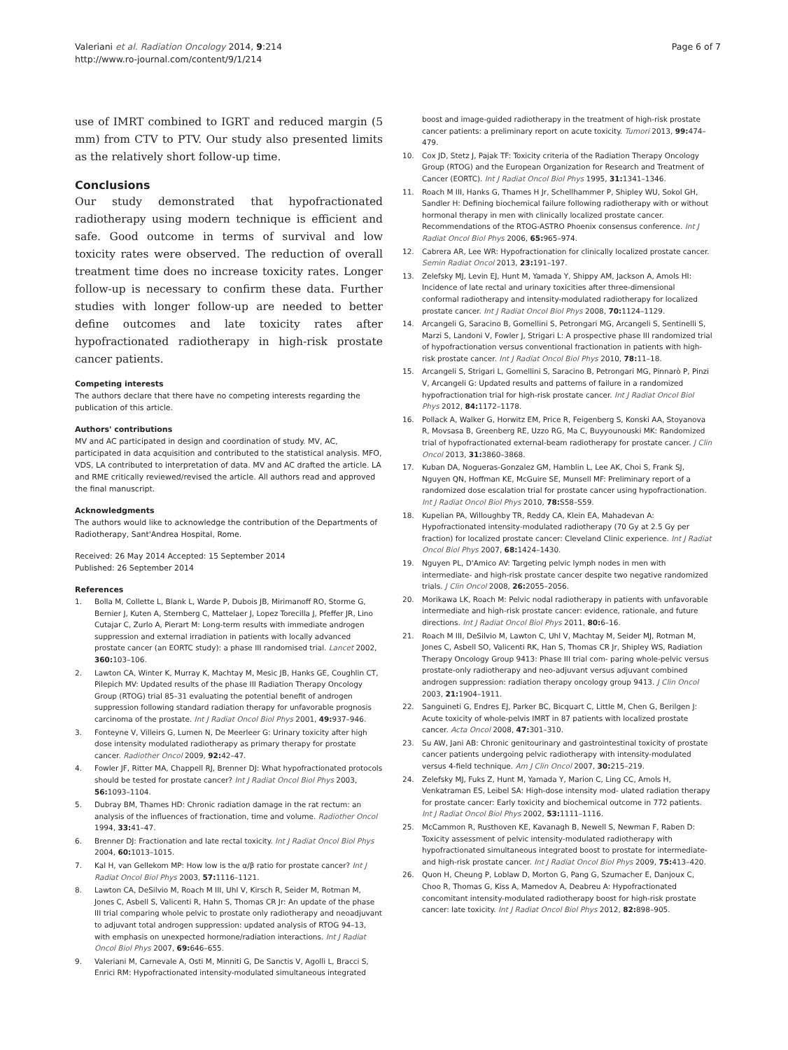Valeriani et al. Radiation Oncology 2014, 9:214
http://www.ro-journal.com/content/9/1/214
Page 6 of 7
use of IMRT combined to IGRT and reduced margin (5 mm) from CTV to PTV. Our study also presented limits as the relatively short follow-up time.
Conclusions
Our study demonstrated that hypofractionated radiotherapy using modern technique is efficient and safe. Good outcome in terms of survival and low toxicity rates were observed. The reduction of overall treatment time does no increase toxicity rates. Longer follow-up is necessary to confirm these data. Further studies with longer follow-up are needed to better define outcomes and late toxicity rates after hypofractionated radiotherapy in high-risk prostate cancer patients.
Competing interests
The authors declare that there have no competing interests regarding the publication of this article.
Authors' contributions
MV and AC participated in design and coordination of study. MV, AC, participated in data acquisition and contributed to the statistical analysis. MFO, VDS, LA contributed to interpretation of data. MV and AC drafted the article. LA and RME critically reviewed/revised the article. All authors read and approved the final manuscript.
Acknowledgments
The authors would like to acknowledge the contribution of the Departments of Radiotherapy, Sant'Andrea Hospital, Rome.
Received: 26 May 2014 Accepted: 15 September 2014
Published: 26 September 2014
References
1. Bolla M, Collette L, Blank L, Warde P, Dubois JB, Mirimanoff RO, Storme G, Bernier J, Kuten A, Sternberg C, Mattelaer J, Lopez Torecilla J, Pfeffer JR, Lino Cutajar C, Zurlo A, Pierart M: Long-term results with immediate androgen suppression and external irradiation in patients with locally advanced prostate cancer (an EORTC study): a phase III randomised trial. Lancet 2002, 360: 103–106.
2. Lawton CA, Winter K, Murray K, Machtay M, Mesic JB, Hanks GE, Coughlin CT, Pilepich MV: Updated results of the phase III Radiation Therapy Oncology Group (RTOG) trial 85–31 evaluating the potential benefit of androgen suppression following standard radiation therapy for unfavorable prognosis carcinoma of the prostate. Int J Radiat Oncol Biol Phys 2001, 49: 937–946.
3. Fonteyne V, Villeirs G, Lumen N, De Meerleer G: Urinary toxicity after high dose intensity modulated radiotherapy as primary therapy for prostate cancer. Radiother Oncol 2009, 92: 42–47.
4. Fowler JF, Ritter MA, Chappell RJ, Brenner DJ: What hypofractionated protocols should be tested for prostate cancer? Int J Radiat Oncol Biol Phys 2003, 56: 1093–1104.
5. Dubray BM, Thames HD: Chronic radiation damage in the rat rectum: an analysis of the influences of fractionation, time and volume. Radiother Oncol 1994, 33: 41–47.
6. Brenner DJ: Fractionation and late rectal toxicity. Int J Radiat Oncol Biol Phys 2004, 60: 1013–1015.
7. Kal H, van Gellekom MP: How low is the α/β ratio for prostate cancer? Int J Radiat Oncol Biol Phys 2003, 57: 1116–1121.
8. Lawton CA, DeSilvio M, Roach M III, Uhl V, Kirsch R, Seider M, Rotman M, Jones C, Asbell S, Valicenti R, Hahn S, Thomas CR Jr: An update of the phase III trial comparing whole pelvic to prostate only radiotherapy and neoadjuvant to adjuvant total androgen suppression: updated analysis of RTOG 94–13, with emphasis on unexpected hormone/radiation interactions. Int J Radiat Oncol Biol Phys 2007, 69: 646–655.
9. Valeriani M, Carnevale A, Osti M, Minniti G, De Sanctis V, Agolli L, Bracci S, Enrici RM: Hypofractionated intensity-modulated simultaneous integrated
boost and image-guided radiotherapy in the treatment of high-risk prostate cancer patients: a preliminary report on acute toxicity. Tumori 2013, 99: 474–479.
10. Cox JD, Stetz J, Pajak TF: Toxicity criteria of the Radiation Therapy Oncology Group (RTOG) and the European Organization for Research and Treatment of Cancer (EORTC). Int J Radiat Oncol Biol Phys 1995, 31: 1341–1346.
11. Roach M III, Hanks G, Thames H Jr, Schellhammer P, Shipley WU, Sokol GH, Sandler H: Defining biochemical failure following radiotherapy with or without hormonal therapy in men with clinically localized prostate cancer. Recommendations of the RTOG-ASTRO Phoenix consensus conference. Int J Radiat Oncol Biol Phys 2006, 65: 965–974.
12. Cabrera AR, Lee WR: Hypofractionation for clinically localized prostate cancer. Semin Radiat Oncol 2013, 23: 191–197.
13. Zelefsky MJ, Levin EJ, Hunt M, Yamada Y, Shippy AM, Jackson A, Amols HI: Incidence of late rectal and urinary toxicities after three-dimensional conformal radiotherapy and intensity-modulated radiotherapy for localized prostate cancer. Int J Radiat Oncol Biol Phys 2008, 70: 1124–1129.
14. Arcangeli G, Saracino B, Gomellini S, Petrongari MG, Arcangeli S, Sentinelli S, Marzi S, Landoni V, Fowler J, Strigari L: A prospective phase III randomized trial of hypofractionation versus conventional fractionation in patients with high-risk prostate cancer. Int J Radiat Oncol Biol Phys 2010, 78: 11–18.
15. Arcangeli S, Strigari L, Gomellini S, Saracino B, Petrongari MG, Pinnarò P, Pinzi V, Arcangeli G: Updated results and patterns of failure in a randomized hypofractionation trial for high-risk prostate cancer. Int J Radiat Oncol Biol Phys 2012, 84: 1172–1178.
16. Pollack A, Walker G, Horwitz EM, Price R, Feigenberg S, Konski AA, Stoyanova R, Movsasa B, Greenberg RE, Uzzo RG, Ma C, Buyyounouski MK: Randomized trial of hypofractionated external-beam radiotherapy for prostate cancer. J Clin Oncol 2013, 31: 3860–3868.
17. Kuban DA, Nogueras-Gonzalez GM, Hamblin L, Lee AK, Choi S, Frank SJ, Nguyen QN, Hoffman KE, McGuire SE, Munsell MF: Preliminary report of a randomized dose escalation trial for prostate cancer using hypofractionation. Int J Radiat Oncol Biol Phys 2010, 78: S58–S59.
18. Kupelian PA, Willoughby TR, Reddy CA, Klein EA, Mahadevan A: Hypofractionated intensity-modulated radiotherapy (70 Gy at 2.5 Gy per fraction) for localized prostate cancer: Cleveland Clinic experience. Int J Radiat Oncol Biol Phys 2007, 68: 1424–1430.
19. Nguyen PL, D'Amico AV: Targeting pelvic lymph nodes in men with intermediate- and high-risk prostate cancer despite two negative randomized trials. J Clin Oncol 2008, 26: 2055–2056.
20. Morikawa LK, Roach M: Pelvic nodal radiotherapy in patients with unfavorable intermediate and high-risk prostate cancer: evidence, rationale, and future directions. Int J Radiat Oncol Biol Phys 2011, 80: 6–16.
21. Roach M III, DeSilvio M, Lawton C, Uhl V, Machtay M, Seider MJ, Rotman M, Jones C, Asbell SO, Valicenti RK, Han S, Thomas CR Jr, Shipley WS, Radiation Therapy Oncology Group 9413: Phase III trial com- paring whole-pelvic versus prostate-only radiotherapy and neo-adjuvant versus adjuvant combined androgen suppression: radiation therapy oncology group 9413. J Clin Oncol 2003, 21: 1904–1911.
22. Sanguineti G, Endres EJ, Parker BC, Bicquart C, Little M, Chen G, Berilgen J: Acute toxicity of whole-pelvis IMRT in 87 patients with localized prostate cancer. Acta Oncol 2008, 47: 301–310.
23. Su AW, Jani AB: Chronic genitourinary and gastrointestinal toxicity of prostate cancer patients undergoing pelvic radiotherapy with intensity-modulated versus 4-field technique. Am J Clin Oncol 2007, 30: 215–219.
24. Zelefsky MJ, Fuks Z, Hunt M, Yamada Y, Marion C, Ling CC, Amols H, Venkatraman ES, Leibel SA: High-dose intensity mod- ulated radiation therapy for prostate cancer: Early toxicity and biochemical outcome in 772 patients. Int J Radiat Oncol Biol Phys 2002, 53: 1111–1116.
25. McCammon R, Rusthoven KE, Kavanagh B, Newell S, Newman F, Raben D: Toxicity assessment of pelvic intensity-modulated radiotherapy with hypofractionated simultaneous integrated boost to prostate for intermediate- and high-risk prostate cancer. Int J Radiat Oncol Biol Phys 2009, 75: 413–420.
26. Quon H, Cheung P, Loblaw D, Morton G, Pang G, Szumacher E, Danjoux C, Choo R, Thomas G, Kiss A, Mamedov A, Deabreu A: Hypofractionated concomitant intensity-modulated radiotherapy boost for high-risk prostate cancer: late toxicity. Int J Radiat Oncol Biol Phys 2012, 82: 898–905.